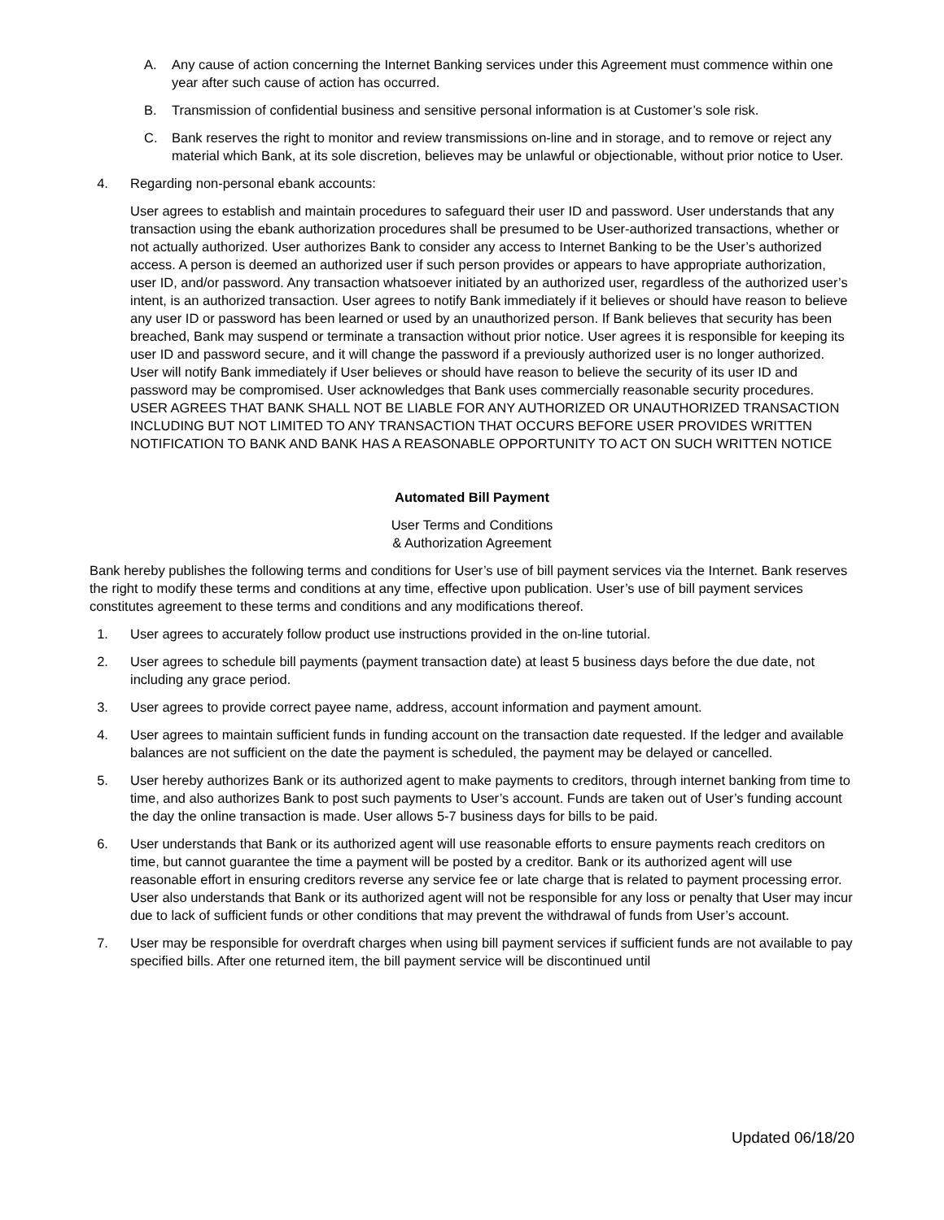A. Any cause of action concerning the Internet Banking services under this Agreement must commence within one year after such cause of action has occurred.
B. Transmission of confidential business and sensitive personal information is at Customer’s sole risk.
C. Bank reserves the right to monitor and review transmissions on-line and in storage, and to remove or reject any material which Bank, at its sole discretion, believes may be unlawful or objectionable, without prior notice to User.
4. Regarding non-personal ebank accounts:
User agrees to establish and maintain procedures to safeguard their user ID and password. User understands that any transaction using the ebank authorization procedures shall be presumed to be User-authorized transactions, whether or not actually authorized. User authorizes Bank to consider any access to Internet Banking to be the User’s authorized access. A person is deemed an authorized user if such person provides or appears to have appropriate authorization, user ID, and/or password. Any transaction whatsoever initiated by an authorized user, regardless of the authorized user’s intent, is an authorized transaction. User agrees to notify Bank immediately if it believes or should have reason to believe any user ID or password has been learned or used by an unauthorized person. If Bank believes that security has been breached, Bank may suspend or terminate a transaction without prior notice. User agrees it is responsible for keeping its user ID and password secure, and it will change the password if a previously authorized user is no longer authorized. User will notify Bank immediately if User believes or should have reason to believe the security of its user ID and password may be compromised. User acknowledges that Bank uses commercially reasonable security procedures. USER AGREES THAT BANK SHALL NOT BE LIABLE FOR ANY AUTHORIZED OR UNAUTHORIZED TRANSACTION INCLUDING BUT NOT LIMITED TO ANY TRANSACTION THAT OCCURS BEFORE USER PROVIDES WRITTEN NOTIFICATION TO BANK AND BANK HAS A REASONABLE OPPORTUNITY TO ACT ON SUCH WRITTEN NOTICE
Automated Bill Payment
User Terms and Conditions
& Authorization Agreement
Bank hereby publishes the following terms and conditions for User’s use of bill payment services via the Internet. Bank reserves the right to modify these terms and conditions at any time, effective upon publication. User’s use of bill payment services constitutes agreement to these terms and conditions and any modifications thereof.
1. User agrees to accurately follow product use instructions provided in the on-line tutorial.
2. User agrees to schedule bill payments (payment transaction date) at least 5 business days before the due date, not including any grace period.
3. User agrees to provide correct payee name, address, account information and payment amount.
4. User agrees to maintain sufficient funds in funding account on the transaction date requested. If the ledger and available balances are not sufficient on the date the payment is scheduled, the payment may be delayed or cancelled.
5. User hereby authorizes Bank or its authorized agent to make payments to creditors, through internet banking from time to time, and also authorizes Bank to post such payments to User’s account. Funds are taken out of User’s funding account the day the online transaction is made. User allows 5-7 business days for bills to be paid.
6. User understands that Bank or its authorized agent will use reasonable efforts to ensure payments reach creditors on time, but cannot guarantee the time a payment will be posted by a creditor. Bank or its authorized agent will use reasonable effort in ensuring creditors reverse any service fee or late charge that is related to payment processing error. User also understands that Bank or its authorized agent will not be responsible for any loss or penalty that User may incur due to lack of sufficient funds or other conditions that may prevent the withdrawal of funds from User’s account.
7. User may be responsible for overdraft charges when using bill payment services if sufficient funds are not available to pay specified bills. After one returned item, the bill payment service will be discontinued until
Updated 06/18/20